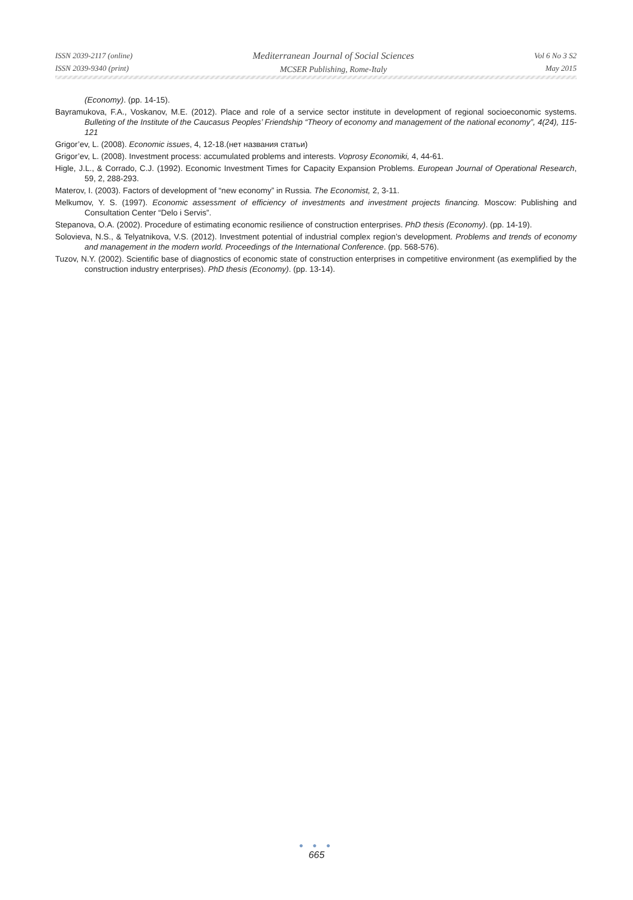ISSN 2039-2117 (online)
ISSN 2039-9340 (print)
Mediterranean Journal of Social Sciences
MCSER Publishing, Rome-Italy
Vol 6 No 3 S2
May 2015
(Economy). (pp. 14-15).
Bayramukova, F.A., Voskanov, M.E. (2012). Place and role of a service sector institute in development of regional socioeconomic systems. Bulleting of the Institute of the Caucasus Peoples’ Friendship “Theory of economy and management of the national economy”, 4(24), 115-121
Grigor’ev, L. (2008). Economic issues, 4, 12-18.(нет названия статьи)
Grigor’ev, L. (2008). Investment process: accumulated problems and interests. Voprosy Economiki, 4, 44-61.
Higle, J.L., & Corrado, C.J. (1992). Economic Investment Times for Capacity Expansion Problems. European Journal of Operational Research, 59, 2, 288-293.
Materov, I. (2003). Factors of development of “new economy” in Russia. The Economist, 2, 3-11.
Melkumov, Y. S. (1997). Economic assessment of efficiency of investments and investment projects financing. Moscow: Publishing and Consultation Center “Delo i Servis”.
Stepanova, O.A. (2002). Procedure of estimating economic resilience of construction enterprises. PhD thesis (Economy). (pp. 14-19).
Solovieva, N.S., & Telyatnikova, V.S. (2012). Investment potential of industrial complex region’s development. Problems and trends of economy and management in the modern world. Proceedings of the International Conference. (pp. 568-576).
Tuzov, N.Y. (2002). Scientific base of diagnostics of economic state of construction enterprises in competitive environment (as exemplified by the construction industry enterprises). PhD thesis (Economy). (pp. 13-14).
● ● ●
665